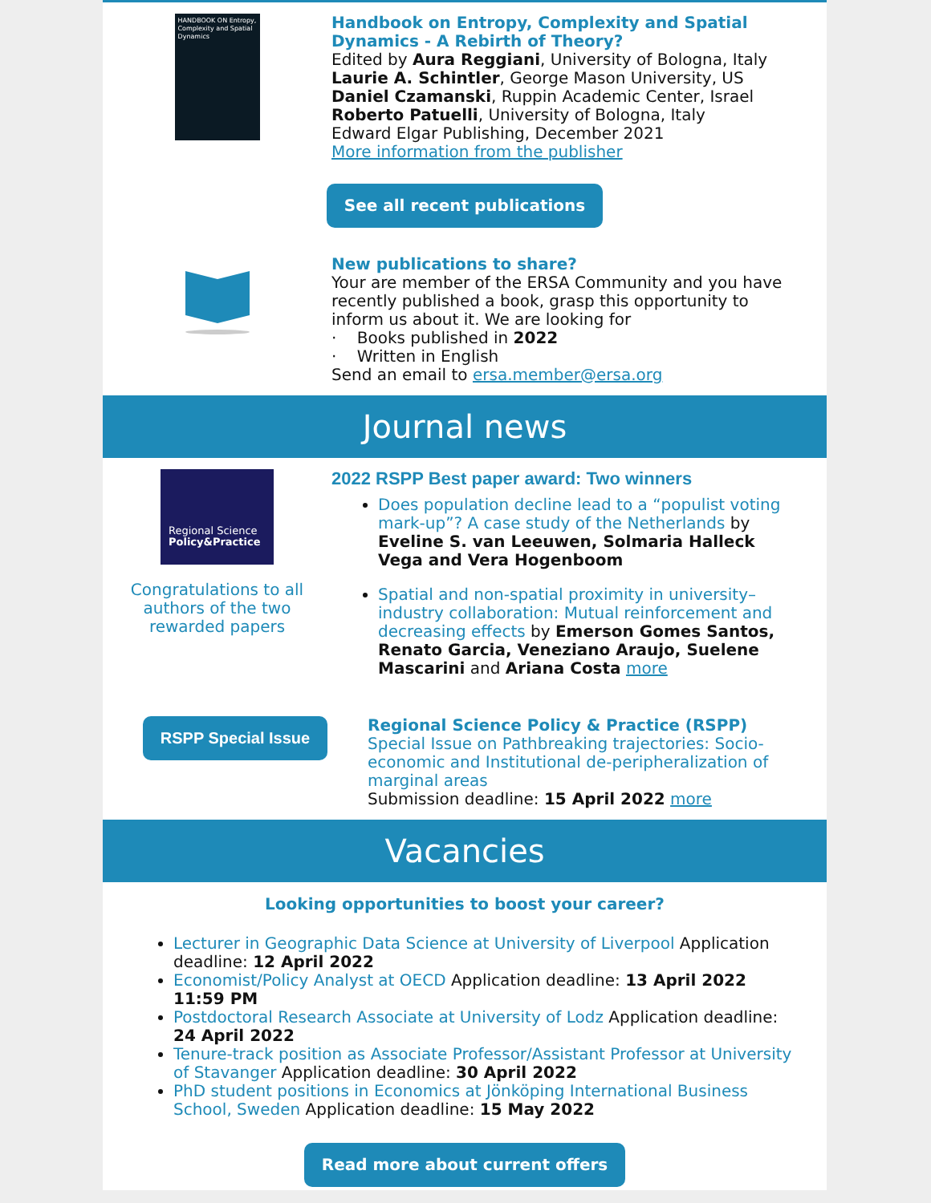HANDBOOK ON Entropy, Complexity and Spatial Dynamics
Handbook on Entropy, Complexity and Spatial Dynamics - A Rebirth of Theory?
Edited by Aura Reggiani, University of Bologna, Italy
Laurie A. Schintler, George Mason University, US
Daniel Czamanski, Ruppin Academic Center, Israel
Roberto Patuelli, University of Bologna, Italy
Edward Elgar Publishing, December 2021
More information from the publisher
See all recent publications
New publications to share?
Your are member of the ERSA Community and you have recently published a book, grasp this opportunity to inform us about it. We are looking for
· Books published in 2022
· Written in English
Send an email to ersa.member@ersa.org
Journal news
Regional Science
Policy&Practice
Congratulations to all authors of the two rewarded papers
2022 RSPP Best paper award: Two winners
Does population decline lead to a “populist voting mark-up”? A case study of the Netherlands by Eveline S. van Leeuwen, Solmaria Halleck Vega and Vera Hogenboom
Spatial and non-spatial proximity in university–industry collaboration: Mutual reinforcement and decreasing effects by Emerson Gomes Santos, Renato Garcia, Veneziano Araujo, Suelene Mascarini and Ariana Costa more
RSPP Special Issue
Regional Science Policy & Practice (RSPP)
Special Issue on Pathbreaking trajectories: Socio-economic and Institutional de-peripheralization of marginal areas
Submission deadline: 15 April 2022 more
Vacancies
Looking opportunities to boost your career?
Lecturer in Geographic Data Science at University of Liverpool Application deadline: 12 April 2022
Economist/Policy Analyst at OECD Application deadline: 13 April 2022 11:59 PM
Postdoctoral Research Associate at University of Lodz Application deadline: 24 April 2022
Tenure-track position as Associate Professor/Assistant Professor at University of Stavanger Application deadline: 30 April 2022
PhD student positions in Economics at Jönköping International Business School, Sweden Application deadline: 15 May 2022
Read more about current offers